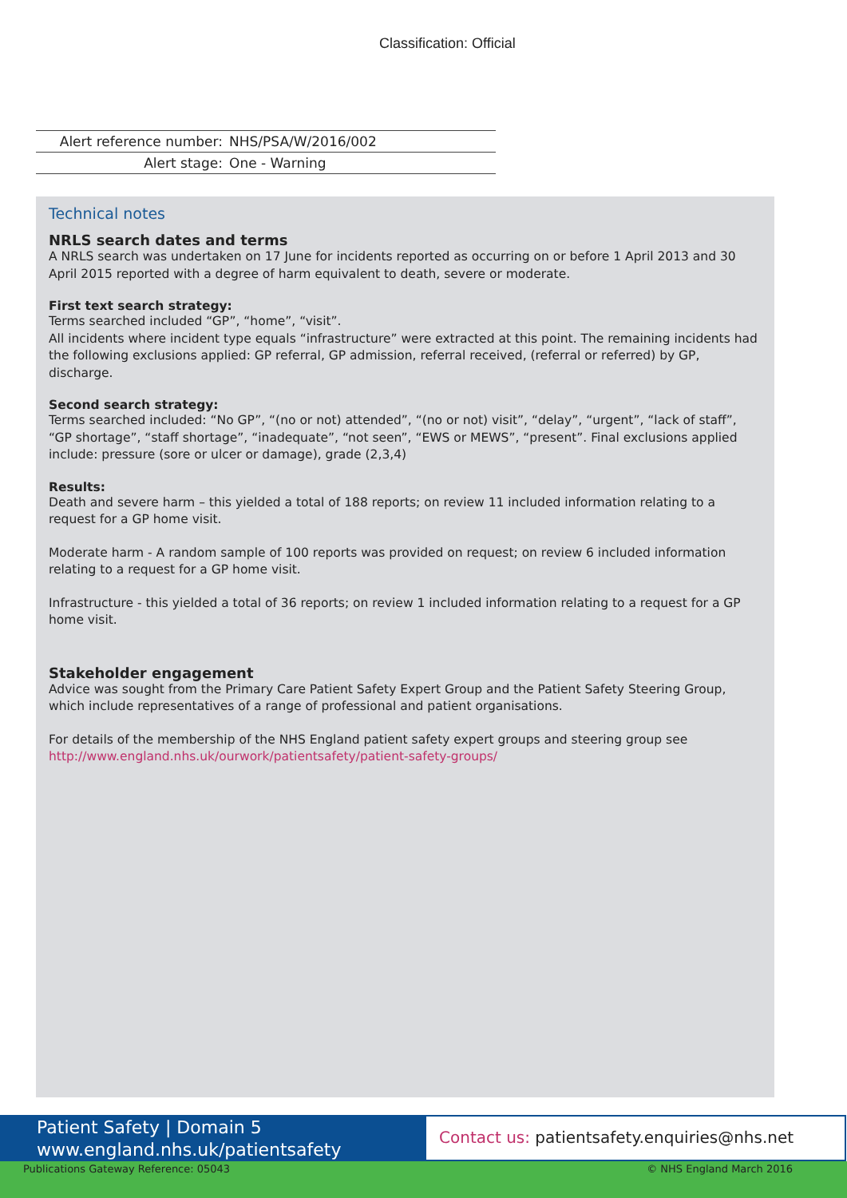Classification: Official
| Alert reference number: | NHS/PSA/W/2016/002 |
| Alert stage: | One - Warning |
Technical notes
NRLS search dates and terms
A NRLS search was undertaken on 17 June for incidents reported as occurring on or before 1 April 2013 and 30 April 2015 reported with a degree of harm equivalent to death, severe or moderate.
First text search strategy:
Terms searched included “GP”, “home”, “visit”.
All incidents where incident type equals “infrastructure” were extracted at this point. The remaining incidents had the following exclusions applied: GP referral, GP admission, referral received, (referral or referred) by GP, discharge.
Second search strategy:
Terms searched included: “No GP”, “(no or not) attended”, “(no or not) visit”, “delay”, “urgent”, “lack of staff”, “GP shortage”, “staff shortage”, “inadequate”, “not seen”, “EWS or MEWS”, “present”. Final exclusions applied include: pressure (sore or ulcer or damage), grade (2,3,4)
Results:
Death and severe harm – this yielded a total of 188 reports; on review 11 included information relating to a request for a GP home visit.
Moderate harm - A random sample of 100 reports was provided on request; on review 6 included information relating to a request for a GP home visit.
Infrastructure - this yielded a total of 36 reports; on review 1 included information relating to a request for a GP home visit.
Stakeholder engagement
Advice was sought from the Primary Care Patient Safety Expert Group and the Patient Safety Steering Group, which include representatives of a range of professional and patient organisations.
For details of the membership of the NHS England patient safety expert groups and steering group see http://www.england.nhs.uk/ourwork/patientsafety/patient-safety-groups/
Patient Safety | Domain 5
www.england.nhs.uk/patientsafety
Contact us: patientsafety.enquiries@nhs.net
Publications Gateway Reference: 05043 © NHS England March 2016